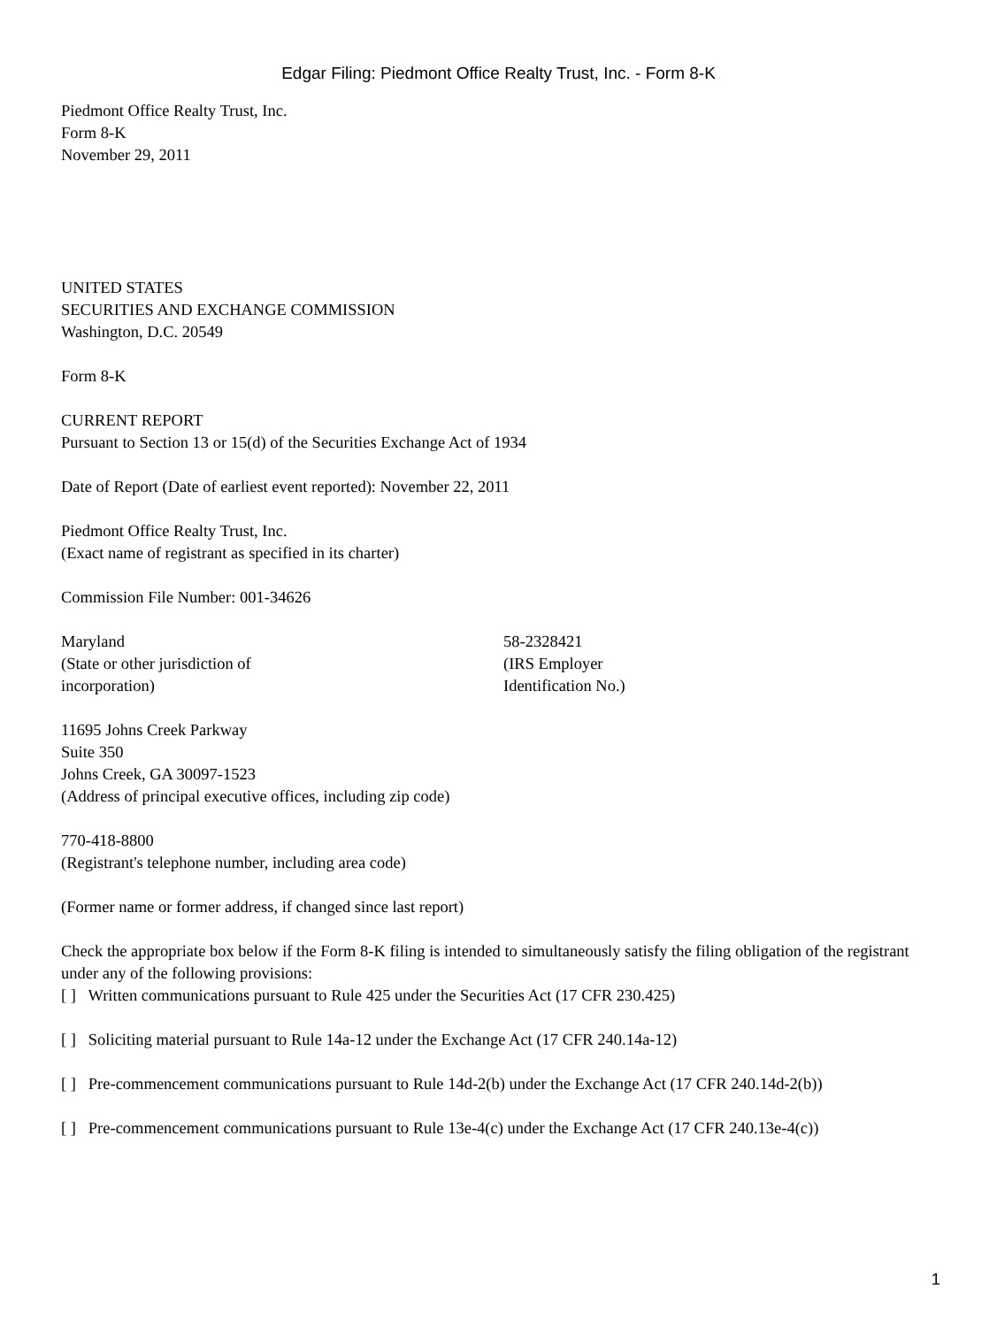Edgar Filing: Piedmont Office Realty Trust, Inc. - Form 8-K
Piedmont Office Realty Trust, Inc.
Form 8-K
November 29, 2011
UNITED STATES
SECURITIES AND EXCHANGE COMMISSION
Washington, D.C. 20549
Form 8-K
CURRENT REPORT
Pursuant to Section 13 or 15(d) of the Securities Exchange Act of 1934
Date of Report (Date of earliest event reported): November 22, 2011
Piedmont Office Realty Trust, Inc.
(Exact name of registrant as specified in its charter)
Commission File Number: 001-34626
Maryland
(State or other jurisdiction of
incorporation)
58-2328421
(IRS Employer
Identification No.)
11695 Johns Creek Parkway
Suite 350
Johns Creek, GA 30097-1523
(Address of principal executive offices, including zip code)
770-418-8800
(Registrant's telephone number, including area code)
(Former name or former address, if changed since last report)
Check the appropriate box below if the Form 8-K filing is intended to simultaneously satisfy the filing obligation of the registrant under any of the following provisions:
[ ] Written communications pursuant to Rule 425 under the Securities Act (17 CFR 230.425)
[ ] Soliciting material pursuant to Rule 14a-12 under the Exchange Act (17 CFR 240.14a-12)
[ ] Pre-commencement communications pursuant to Rule 14d-2(b) under the Exchange Act (17 CFR 240.14d-2(b))
[ ] Pre-commencement communications pursuant to Rule 13e-4(c) under the Exchange Act (17 CFR 240.13e-4(c))
1